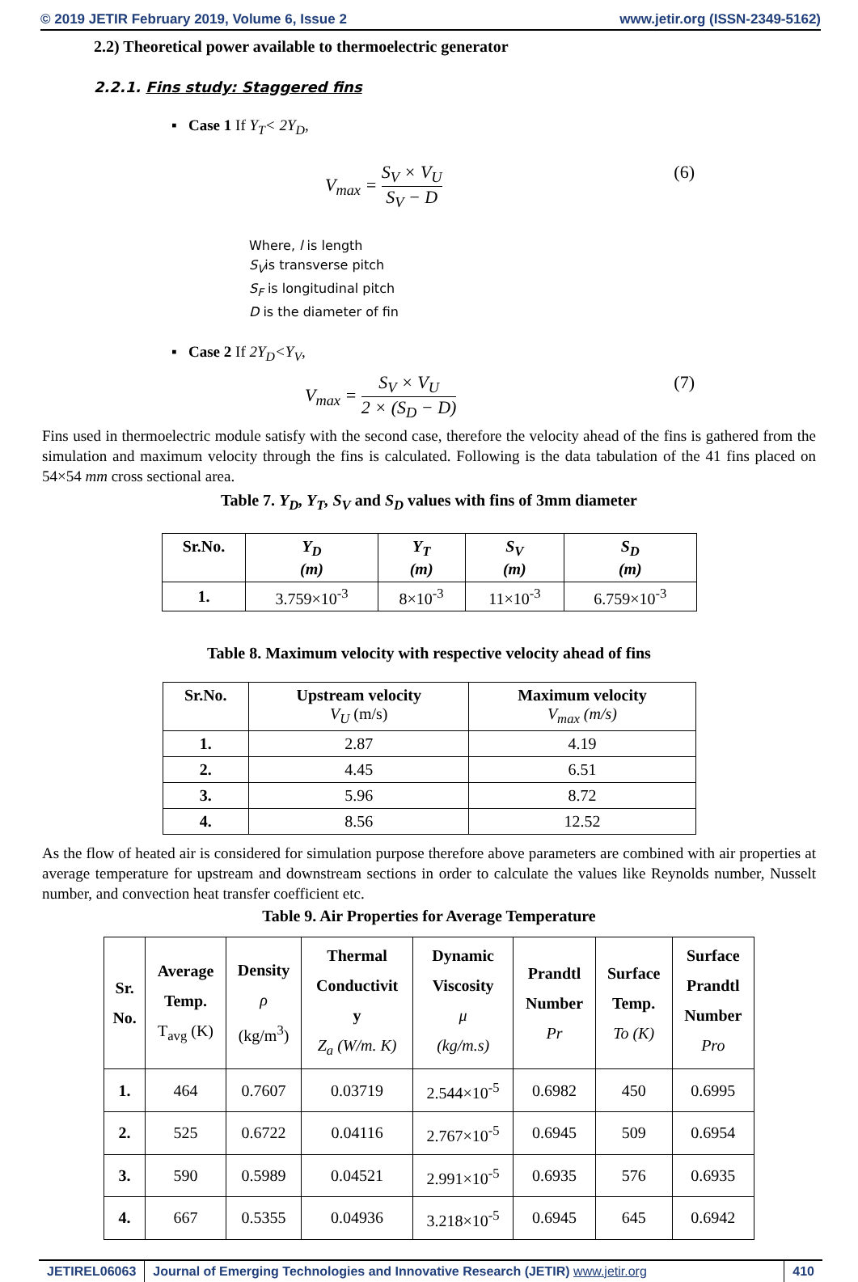© 2019 JETIR February 2019, Volume 6, Issue 2 www.jetir.org (ISSN-2349-5162)
2.2) Theoretical power available to thermoelectric generator
2.2.1. Fins study: Staggered fins
▪ Case 1 If Y<sub>T</sub>< 2Y<sub>D</sub>,
V<sub>max</sub> = S<sub>V</sub> × V<sub>U</sub> S<sub>V</sub> − D (6)
Where, l is length
S<sub>V</sub>is transverse pitch
S<sub>F</sub> is longitudinal pitch
D is the diameter of fin
▪ Case 2 If 2Y<sub>D</sub><Y<sub>V</sub>,
V<sub>max</sub> = S<sub>V</sub> × V<sub>U</sub> 2 × (S<sub>D</sub> − D) (7)
Fins used in thermoelectric module satisfy with the second case, therefore the velocity ahead of the fins is gathered from the simulation and maximum velocity through the fins is calculated. Following is the data tabulation of the 41 fins placed on 54×54 mm cross sectional area.
Table 7. Y<sub>D</sub>, Y<sub>T</sub>, S<sub>V</sub> and S<sub>D</sub> values with fins of 3mm diameter
| Sr.No. | Y<sub>D</sub> (m) | Y<sub>T</sub> (m) | S<sub>V</sub> (m) | S<sub>D</sub> (m) |
| --- | --- | --- | --- | --- |
| 1. | 3.759×10<sup>-3</sup> | 8×10<sup>-3</sup> | 11×10<sup>-3</sup> | 6.759×10<sup>-3</sup> |
Table 8. Maximum velocity with respective velocity ahead of fins
| Sr.No. | Upstream velocity V<sub>U</sub> (m/s) | Maximum velocity V<sub>max</sub> (m/s) |
| --- | --- | --- |
| 1. | 2.87 | 4.19 |
| 2. | 4.45 | 6.51 |
| 3. | 5.96 | 8.72 |
| 4. | 8.56 | 12.52 |
As the flow of heated air is considered for simulation purpose therefore above parameters are combined with air properties at average temperature for upstream and downstream sections in order to calculate the values like Reynolds number, Nusselt number, and convection heat transfer coefficient etc.
Table 9. Air Properties for Average Temperature
| Sr. No. | Average Temp. T<sub>avg</sub> (K) | Density ρ (kg/m<sup>3</sup>) | Thermal Conductivit y Z<sub>a</sub> (W/m. K) | Dynamic Viscosity μ (kg/m.s) | Prandtl Number Pr | Surface Temp. To (K) | Surface Prandtl Number Pro |
| --- | --- | --- | --- | --- | --- | --- | --- |
| 1. | 464 | 0.7607 | 0.03719 | 2.544×10<sup>-5</sup> | 0.6982 | 450 | 0.6995 |
| 2. | 525 | 0.6722 | 0.04116 | 2.767×10<sup>-5</sup> | 0.6945 | 509 | 0.6954 |
| 3. | 590 | 0.5989 | 0.04521 | 2.991×10<sup>-5</sup> | 0.6935 | 576 | 0.6935 |
| 4. | 667 | 0.5355 | 0.04936 | 3.218×10<sup>-5</sup> | 0.6945 | 645 | 0.6942 |
JETIREL06063 Journal of Emerging Technologies and Innovative Research (JETIR) www.jetir.org
410